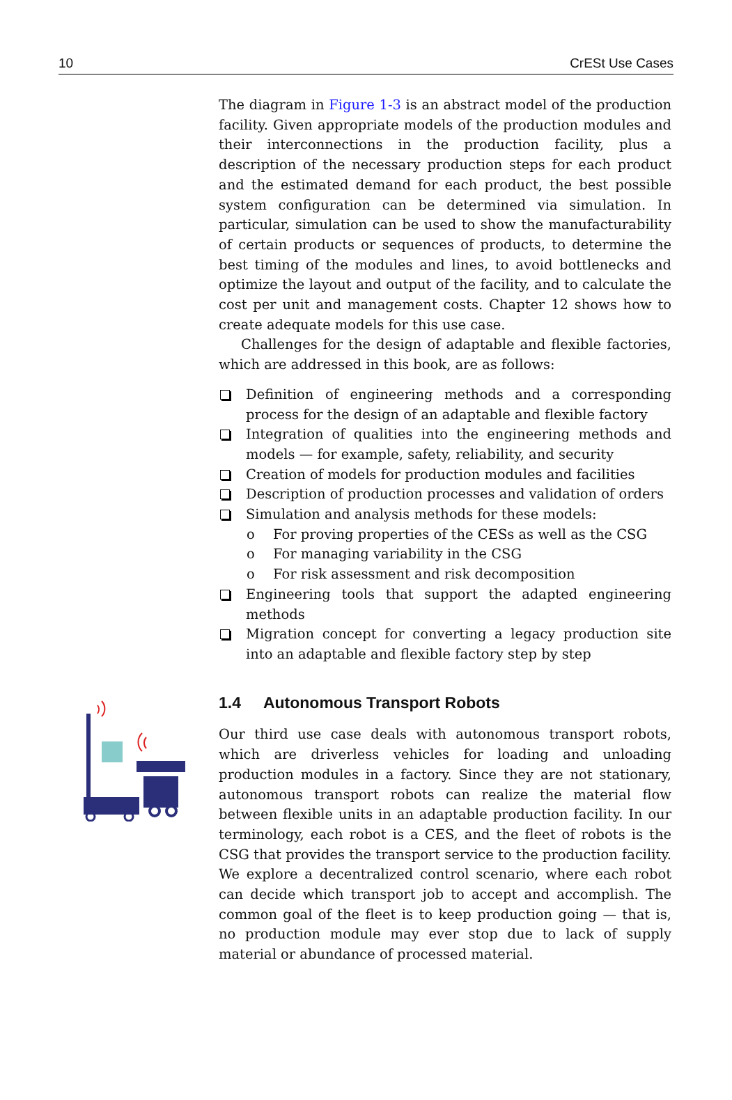10 CrESt Use Cases
The diagram in Figure 1-3 is an abstract model of the production facility. Given appropriate models of the production modules and their interconnections in the production facility, plus a description of the necessary production steps for each product and the estimated demand for each product, the best possible system configuration can be determined via simulation. In particular, simulation can be used to show the manufacturability of certain products or sequences of products, to determine the best timing of the modules and lines, to avoid bottlenecks and optimize the layout and output of the facility, and to calculate the cost per unit and management costs. Chapter 12 shows how to create adequate models for this use case.
Challenges for the design of adaptable and flexible factories, which are addressed in this book, are as follows:
Definition of engineering methods and a corresponding process for the design of an adaptable and flexible factory
Integration of qualities into the engineering methods and models — for example, safety, reliability, and security
Creation of models for production modules and facilities
Description of production processes and validation of orders
Simulation and analysis methods for these models:
o For proving properties of the CESs as well as the CSG
o For managing variability in the CSG
o For risk assessment and risk decomposition
Engineering tools that support the adapted engineering methods
Migration concept for converting a legacy production site into an adaptable and flexible factory step by step
1.4 Autonomous Transport Robots
Our third use case deals with autonomous transport robots, which are driverless vehicles for loading and unloading production modules in a factory. Since they are not stationary, autonomous transport robots can realize the material flow between flexible units in an adaptable production facility. In our terminology, each robot is a CES, and the fleet of robots is the CSG that provides the transport service to the production facility. We explore a decentralized control scenario, where each robot can decide which transport job to accept and accomplish. The common goal of the fleet is to keep production going — that is, no production module may ever stop due to lack of supply material or abundance of processed material.